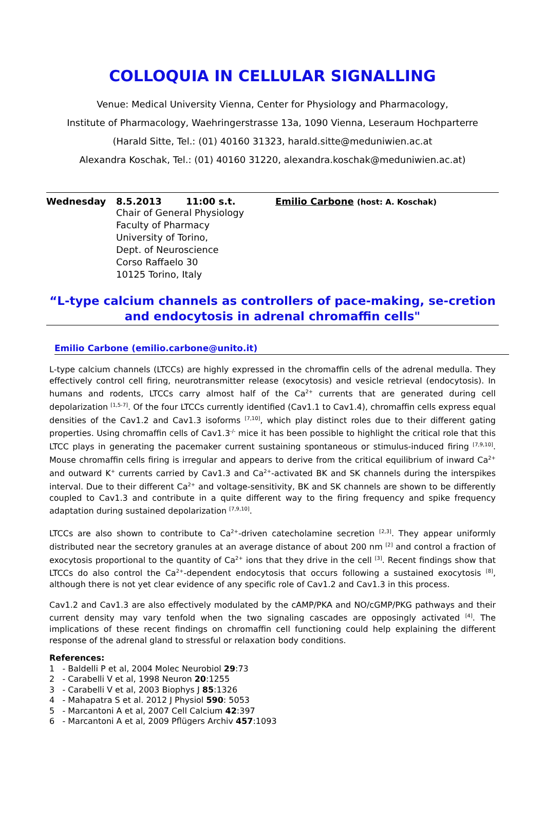COLLOQUIA IN CELLULAR SIGNALLING
Venue: Medical University Vienna, Center for Physiology and Pharmacology,
Institute of Pharmacology, Waehringerstrasse 13a, 1090 Vienna, Leseraum Hochparterre
(Harald Sitte, Tel.: (01) 40160 31323, harald.sitte@meduniwien.ac.at
Alexandra Koschak, Tel.: (01) 40160 31220, alexandra.koschak@meduniwien.ac.at)
Wednesday 8.5.2013 11:00 s.t. Emilio Carbone (host: A. Koschak)
Chair of General Physiology
Faculty of Pharmacy
University of Torino,
Dept. of Neuroscience
Corso Raffaelo 30
10125 Torino, Italy
“L-type calcium channels as controllers of pace-making, se-cretion and endocytosis in adrenal chromaffin cells"
Emilio Carbone (emilio.carbone@unito.it)
L-type calcium channels (LTCCs) are highly expressed in the chromaffin cells of the adrenal medulla. They effectively control cell firing, neurotransmitter release (exocytosis) and vesicle retrieval (endocytosis). In humans and rodents, LTCCs carry almost half of the Ca<sup>2+</sup> currents that are generated during cell depolarization <sup>[1,5-7]</sup>. Of the four LTCCs currently identified (Cav1.1 to Cav1.4), chromaffin cells express equal densities of the Cav1.2 and Cav1.3 isoforms <sup>[7,10]</sup>, which play distinct roles due to their different gating properties. Using chromaffin cells of Cav1.3<sup>-/-</sup> mice it has been possible to highlight the critical role that this LTCC plays in generating the pacemaker current sustaining spontaneous or stimulus-induced firing <sup>[7,9,10]</sup>. Mouse chromaffin cells firing is irregular and appears to derive from the critical equilibrium of inward Ca<sup>2+</sup> and outward K<sup>+</sup> currents carried by Cav1.3 and Ca<sup>2+</sup>-activated BK and SK channels during the interspikes interval. Due to their different Ca<sup>2+</sup> and voltage-sensitivity, BK and SK channels are shown to be differently coupled to Cav1.3 and contribute in a quite different way to the firing frequency and spike frequency adaptation during sustained depolarization <sup>[7,9,10]</sup>.
LTCCs are also shown to contribute to Ca<sup>2+</sup>-driven catecholamine secretion <sup>[2,3]</sup>. They appear uniformly distributed near the secretory granules at an average distance of about 200 nm <sup>[2]</sup> and control a fraction of exocytosis proportional to the quantity of Ca<sup>2+</sup> ions that they drive in the cell <sup>[3]</sup>. Recent findings show that LTCCs do also control the Ca<sup>2+</sup>-dependent endocytosis that occurs following a sustained exocytosis <sup>[8]</sup>, although there is not yet clear evidence of any specific role of Cav1.2 and Cav1.3 in this process.
Cav1.2 and Cav1.3 are also effectively modulated by the cAMP/PKA and NO/cGMP/PKG pathways and their current density may vary tenfold when the two signaling cascades are opposingly activated <sup>[4]</sup>. The implications of these recent findings on chromaffin cell functioning could help explaining the different response of the adrenal gland to stressful or relaxation body conditions.
References:
1 - Baldelli P et al, 2004 Molec Neurobiol 29:73
2 - Carabelli V et al, 1998 Neuron 20:1255
3 - Carabelli V et al, 2003 Biophys J 85:1326
4 - Mahapatra S et al. 2012 J Physiol 590: 5053
5 - Marcantoni A et al, 2007 Cell Calcium 42:397
6 - Marcantoni A et al, 2009 Pflügers Archiv 457:1093